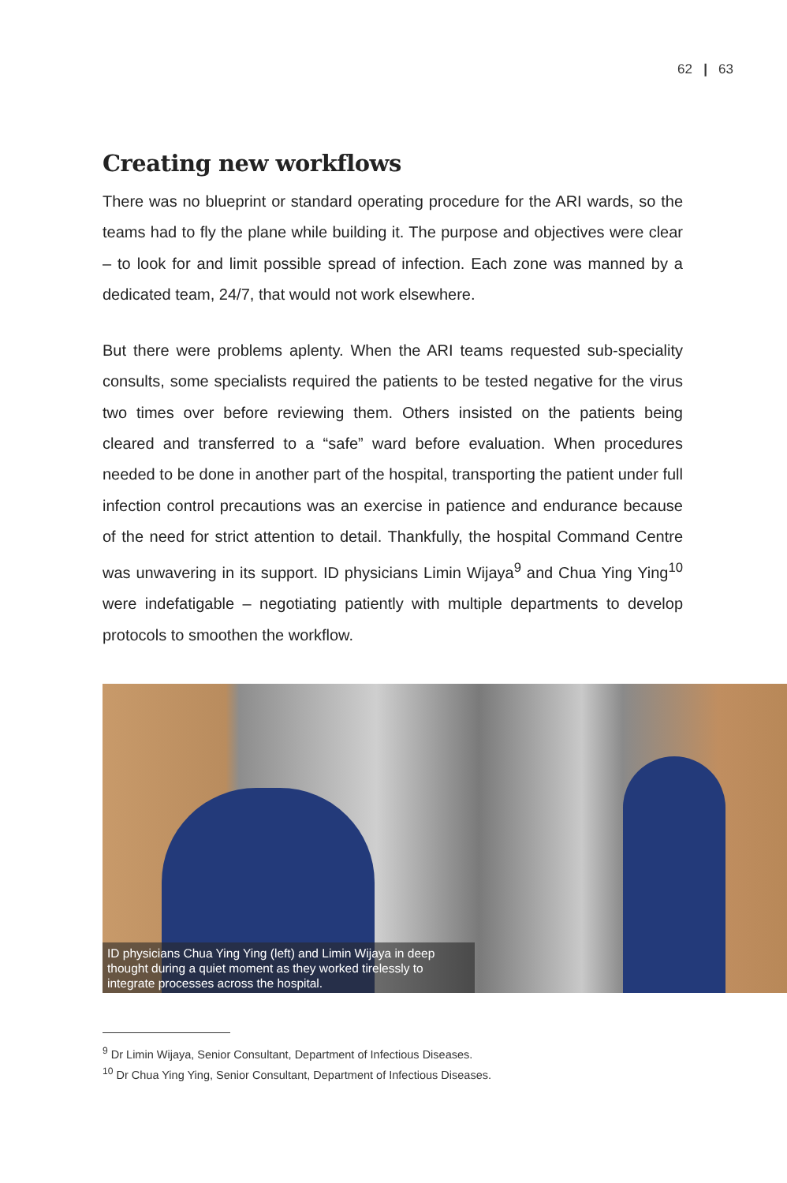62 | 63
Creating new workflows
There was no blueprint or standard operating procedure for the ARI wards, so the teams had to fly the plane while building it. The purpose and objectives were clear – to look for and limit possible spread of infection. Each zone was manned by a dedicated team, 24/7, that would not work elsewhere.
But there were problems aplenty. When the ARI teams requested sub-speciality consults, some specialists required the patients to be tested negative for the virus two times over before reviewing them. Others insisted on the patients being cleared and transferred to a “safe” ward before evaluation. When procedures needed to be done in another part of the hospital, transporting the patient under full infection control precautions was an exercise in patience and endurance because of the need for strict attention to detail. Thankfully, the hospital Command Centre was unwavering in its support. ID physicians Limin Wijaya<sup>9</sup> and Chua Ying Ying<sup>10</sup> were indefatigable – negotiating patiently with multiple departments to develop protocols to smoothen the workflow.
ID physicians Chua Ying Ying (left) and Limin Wijaya in deep thought during a quiet moment as they worked tirelessly to integrate processes across the hospital.
<sup>9</sup> Dr Limin Wijaya, Senior Consultant, Department of Infectious Diseases.
<sup>10</sup> Dr Chua Ying Ying, Senior Consultant, Department of Infectious Diseases.